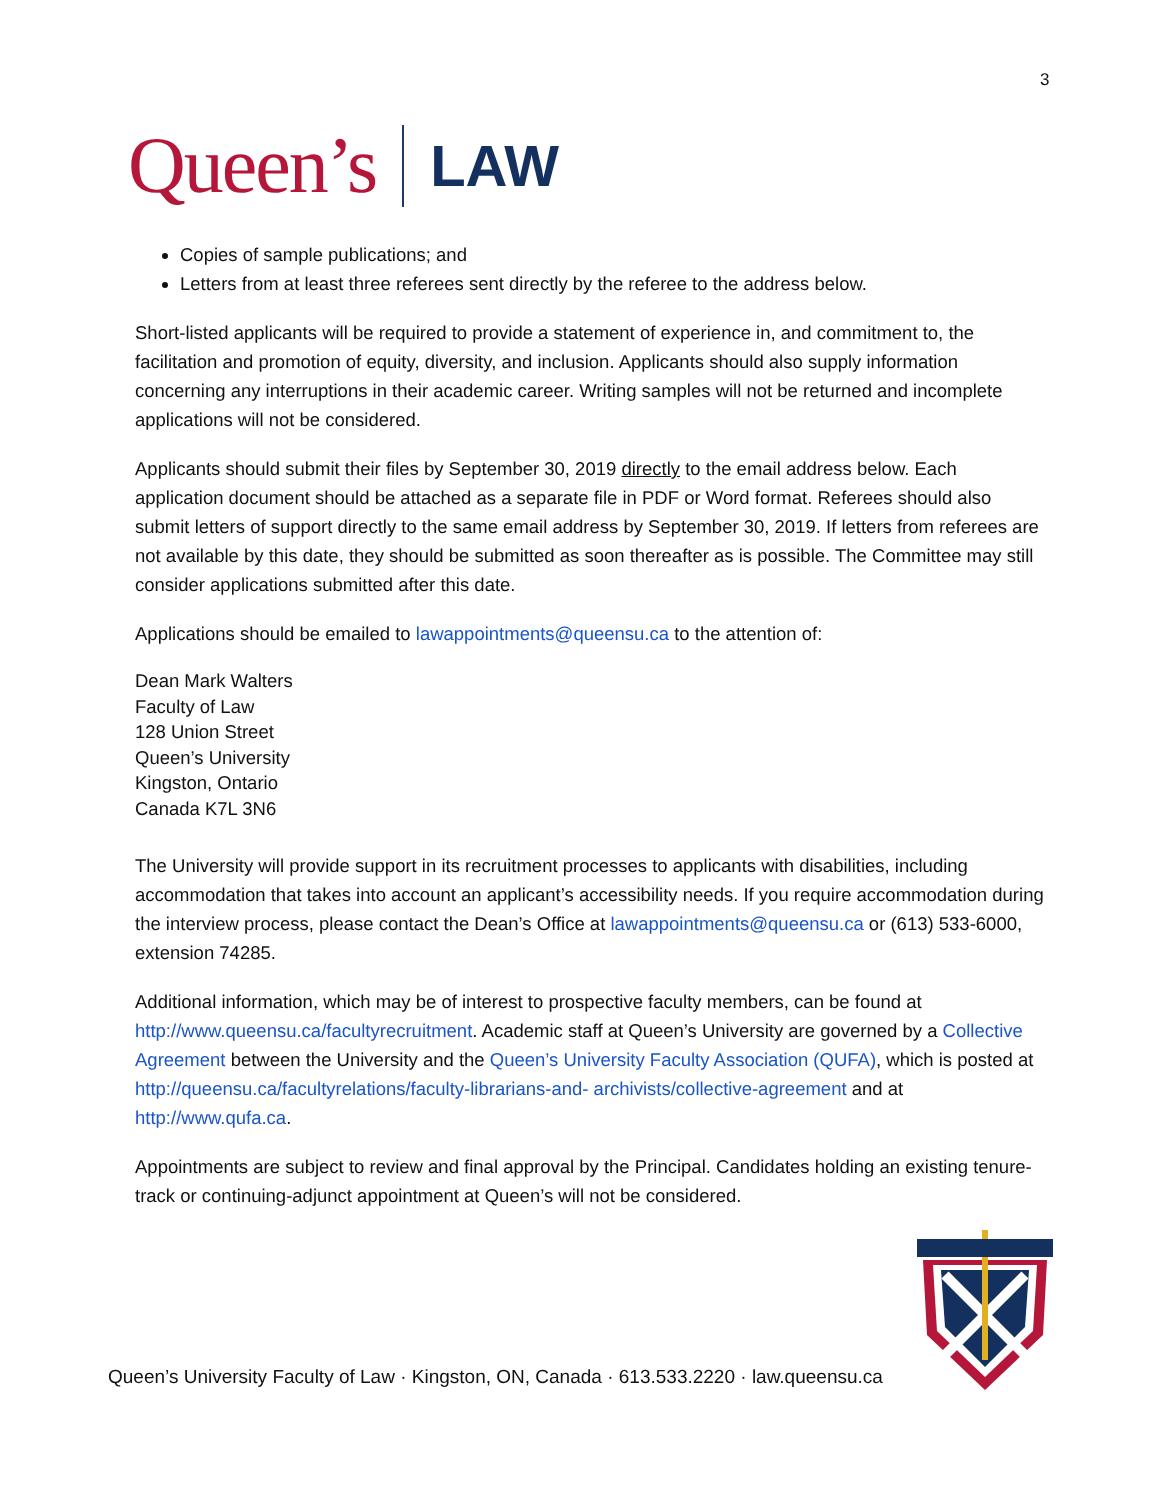3
Queen’s LAW
Copies of sample publications; and
Letters from at least three referees sent directly by the referee to the address below.
Short-listed applicants will be required to provide a statement of experience in, and commitment to, the facilitation and promotion of equity, diversity, and inclusion. Applicants should also supply information concerning any interruptions in their academic career. Writing samples will not be returned and incomplete applications will not be considered.
Applicants should submit their files by September 30, 2019 directly to the email address below. Each application document should be attached as a separate file in PDF or Word format. Referees should also submit letters of support directly to the same email address by September 30, 2019. If letters from referees are not available by this date, they should be submitted as soon thereafter as is possible. The Committee may still consider applications submitted after this date.
Applications should be emailed to lawappointments@queensu.ca to the attention of:
Dean Mark Walters
Faculty of Law
128 Union Street
Queen’s University
Kingston, Ontario
Canada K7L 3N6
The University will provide support in its recruitment processes to applicants with disabilities, including accommodation that takes into account an applicant’s accessibility needs. If you require accommodation during the interview process, please contact the Dean’s Office at lawappointments@queensu.ca or (613) 533-6000, extension 74285.
Additional information, which may be of interest to prospective faculty members, can be found at http://www.queensu.ca/facultyrecruitment. Academic staff at Queen’s University are governed by a Collective Agreement between the University and the Queen’s University Faculty Association (QUFA), which is posted at http://queensu.ca/facultyrelations/faculty-librarians-and- archivists/collective-agreement and at http://www.qufa.ca.
Appointments are subject to review and final approval by the Principal. Candidates holding an existing tenure-track or continuing-adjunct appointment at Queen’s will not be considered.
Queen’s University Faculty of Law · Kingston, ON, Canada · 613.533.2220 · law.queensu.ca